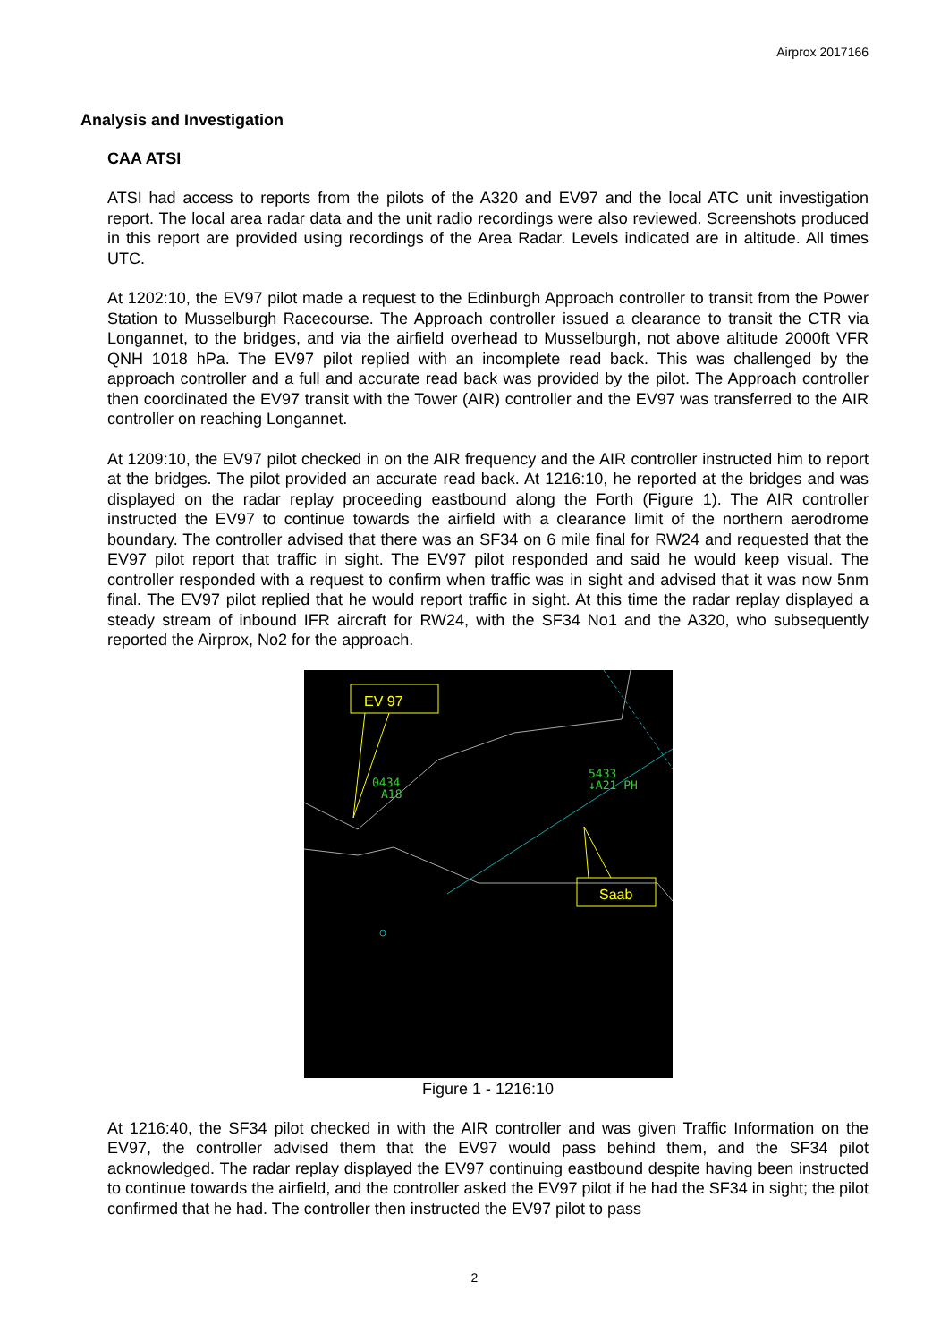Airprox 2017166
Analysis and Investigation
CAA ATSI
ATSI had access to reports from the pilots of the A320 and EV97 and the local ATC unit investigation report. The local area radar data and the unit radio recordings were also reviewed. Screenshots produced in this report are provided using recordings of the Area Radar. Levels indicated are in altitude. All times UTC.
At 1202:10, the EV97 pilot made a request to the Edinburgh Approach controller to transit from the Power Station to Musselburgh Racecourse. The Approach controller issued a clearance to transit the CTR via Longannet, to the bridges, and via the airfield overhead to Musselburgh, not above altitude 2000ft VFR QNH 1018 hPa. The EV97 pilot replied with an incomplete read back. This was challenged by the approach controller and a full and accurate read back was provided by the pilot. The Approach controller then coordinated the EV97 transit with the Tower (AIR) controller and the EV97 was transferred to the AIR controller on reaching Longannet.
At 1209:10, the EV97 pilot checked in on the AIR frequency and the AIR controller instructed him to report at the bridges. The pilot provided an accurate read back. At 1216:10, he reported at the bridges and was displayed on the radar replay proceeding eastbound along the Forth (Figure 1). The AIR controller instructed the EV97 to continue towards the airfield with a clearance limit of the northern aerodrome boundary. The controller advised that there was an SF34 on 6 mile final for RW24 and requested that the EV97 pilot report that traffic in sight. The EV97 pilot responded and said he would keep visual. The controller responded with a request to confirm when traffic was in sight and advised that it was now 5nm final. The EV97 pilot replied that he would report traffic in sight. At this time the radar replay displayed a steady stream of inbound IFR aircraft for RW24, with the SF34 No1 and the A320, who subsequently reported the Airprox, No2 for the approach.
EV 97
0434
A18
5433
↓A21 PH
Saab
Figure 1 - 1216:10
At 1216:40, the SF34 pilot checked in with the AIR controller and was given Traffic Information on the EV97, the controller advised them that the EV97 would pass behind them, and the SF34 pilot acknowledged. The radar replay displayed the EV97 continuing eastbound despite having been instructed to continue towards the airfield, and the controller asked the EV97 pilot if he had the SF34 in sight; the pilot confirmed that he had. The controller then instructed the EV97 pilot to pass
2